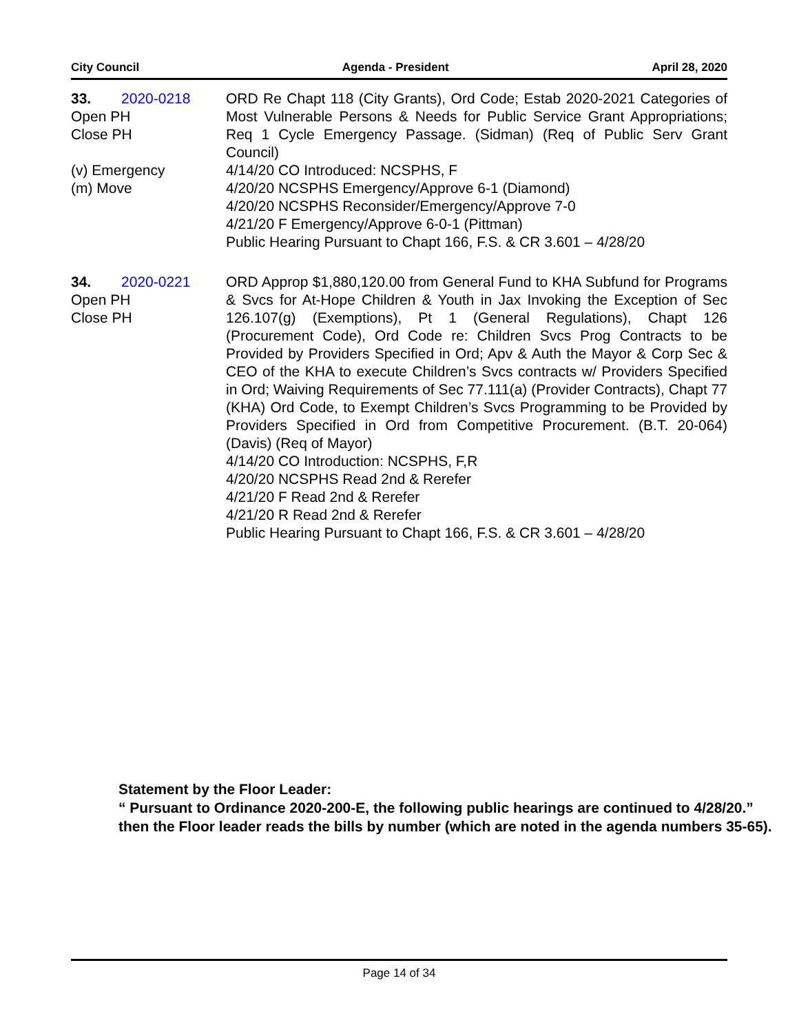City Council Agenda - President April 28, 2020
33. 2020-0218
Open PH
Close PH
(v) Emergency
(m) Move
ORD Re Chapt 118 (City Grants), Ord Code; Estab 2020-2021 Categories of Most Vulnerable Persons & Needs for Public Service Grant Appropriations; Req 1 Cycle Emergency Passage. (Sidman) (Req of Public Serv Grant Council)
4/14/20 CO Introduced: NCSPHS, F
4/20/20 NCSPHS Emergency/Approve 6-1 (Diamond)
4/20/20 NCSPHS Reconsider/Emergency/Approve 7-0
4/21/20 F Emergency/Approve 6-0-1 (Pittman)
Public Hearing Pursuant to Chapt 166, F.S. & CR 3.601 – 4/28/20
34. 2020-0221
Open PH
Close PH
ORD Approp $1,880,120.00 from General Fund to KHA Subfund for Programs & Svcs for At-Hope Children & Youth in Jax Invoking the Exception of Sec 126.107(g) (Exemptions), Pt 1 (General Regulations), Chapt 126 (Procurement Code), Ord Code re: Children Svcs Prog Contracts to be Provided by Providers Specified in Ord; Apv & Auth the Mayor & Corp Sec & CEO of the KHA to execute Children’s Svcs contracts w/ Providers Specified in Ord; Waiving Requirements of Sec 77.111(a) (Provider Contracts), Chapt 77 (KHA) Ord Code, to Exempt Children’s Svcs Programming to be Provided by Providers Specified in Ord from Competitive Procurement. (B.T. 20-064) (Davis) (Req of Mayor)
4/14/20 CO Introduction: NCSPHS, F,R
4/20/20 NCSPHS Read 2nd & Rerefer
4/21/20 F Read 2nd & Rerefer
4/21/20 R Read 2nd & Rerefer
Public Hearing Pursuant to Chapt 166, F.S. & CR 3.601 – 4/28/20
Statement by the Floor Leader:
“ Pursuant to Ordinance 2020-200-E, the following public hearings are continued to 4/28/20.” then the Floor leader reads the bills by number (which are noted in the agenda numbers 35-65).
Page 14 of 34